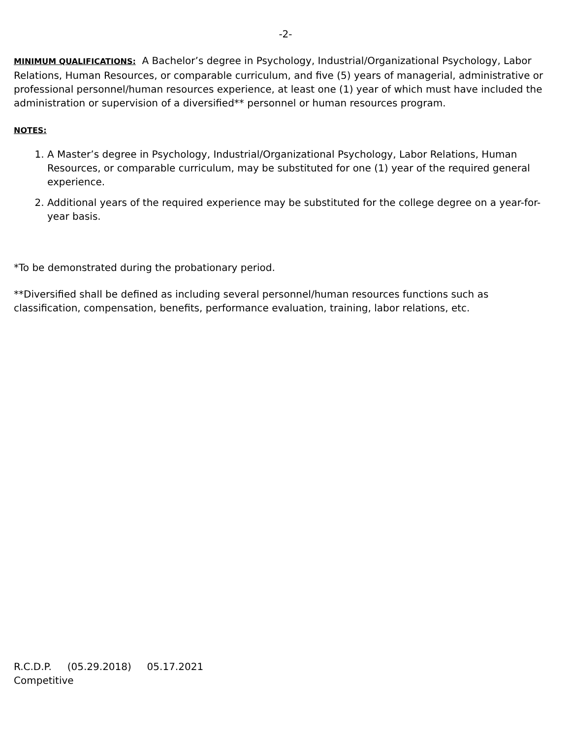-2-
MINIMUM QUALIFICATIONS: A Bachelor’s degree in Psychology, Industrial/Organizational Psychology, Labor Relations, Human Resources, or comparable curriculum, and five (5) years of managerial, administrative or professional personnel/human resources experience, at least one (1) year of which must have included the administration or supervision of a diversified** personnel or human resources program.
NOTES:
1. A Master’s degree in Psychology, Industrial/Organizational Psychology, Labor Relations, Human Resources, or comparable curriculum, may be substituted for one (1) year of the required general experience.
2. Additional years of the required experience may be substituted for the college degree on a year-for-year basis.
*To be demonstrated during the probationary period.
**Diversified shall be defined as including several personnel/human resources functions such as classification, compensation, benefits, performance evaluation, training, labor relations, etc.
R.C.D.P. (05.29.2018) 05.17.2021
Competitive